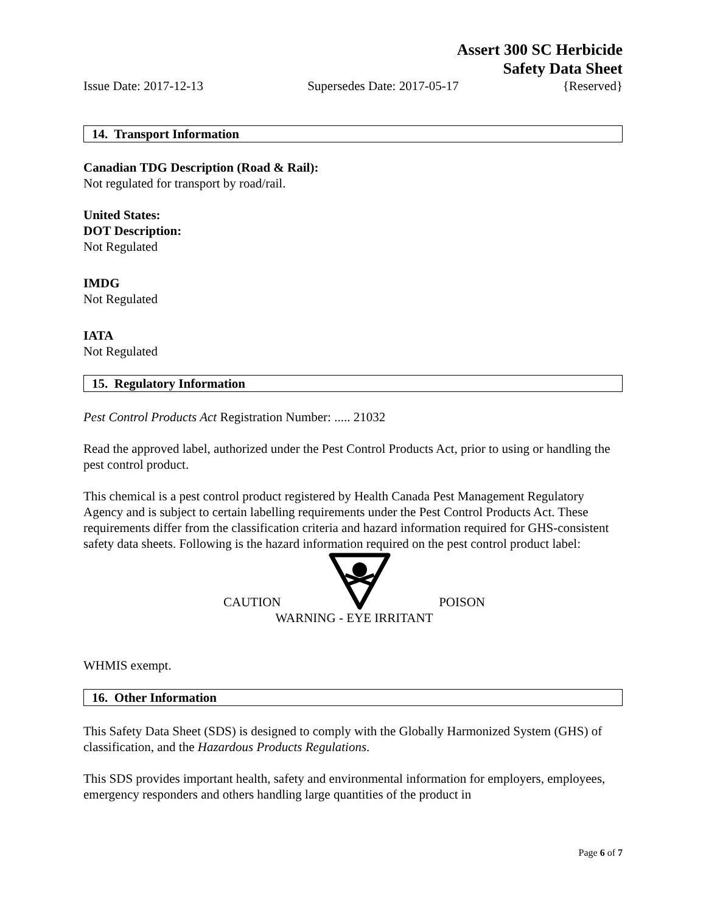Assert 300 SC Herbicide
Safety Data Sheet
Issue Date: 2017-12-13 Supersedes Date: 2017-05-17 {Reserved}
14. Transport Information
Canadian TDG Description (Road & Rail):
Not regulated for transport by road/rail.
United States:
DOT Description:
Not Regulated
IMDG
Not Regulated
IATA
Not Regulated
15. Regulatory Information
Pest Control Products Act Registration Number: ..... 21032
Read the approved label, authorized under the Pest Control Products Act, prior to using or handling the pest control product.
This chemical is a pest control product registered by Health Canada Pest Management Regulatory Agency and is subject to certain labelling requirements under the Pest Control Products Act. These requirements differ from the classification criteria and hazard information required for GHS-consistent safety data sheets. Following is the hazard information required on the pest control product label:
CAUTION POISON
WARNING - EYE IRRITANT
WHMIS exempt.
16. Other Information
This Safety Data Sheet (SDS) is designed to comply with the Globally Harmonized System (GHS) of classification, and the Hazardous Products Regulations.
This SDS provides important health, safety and environmental information for employers, employees, emergency responders and others handling large quantities of the product in
Page 6 of 7